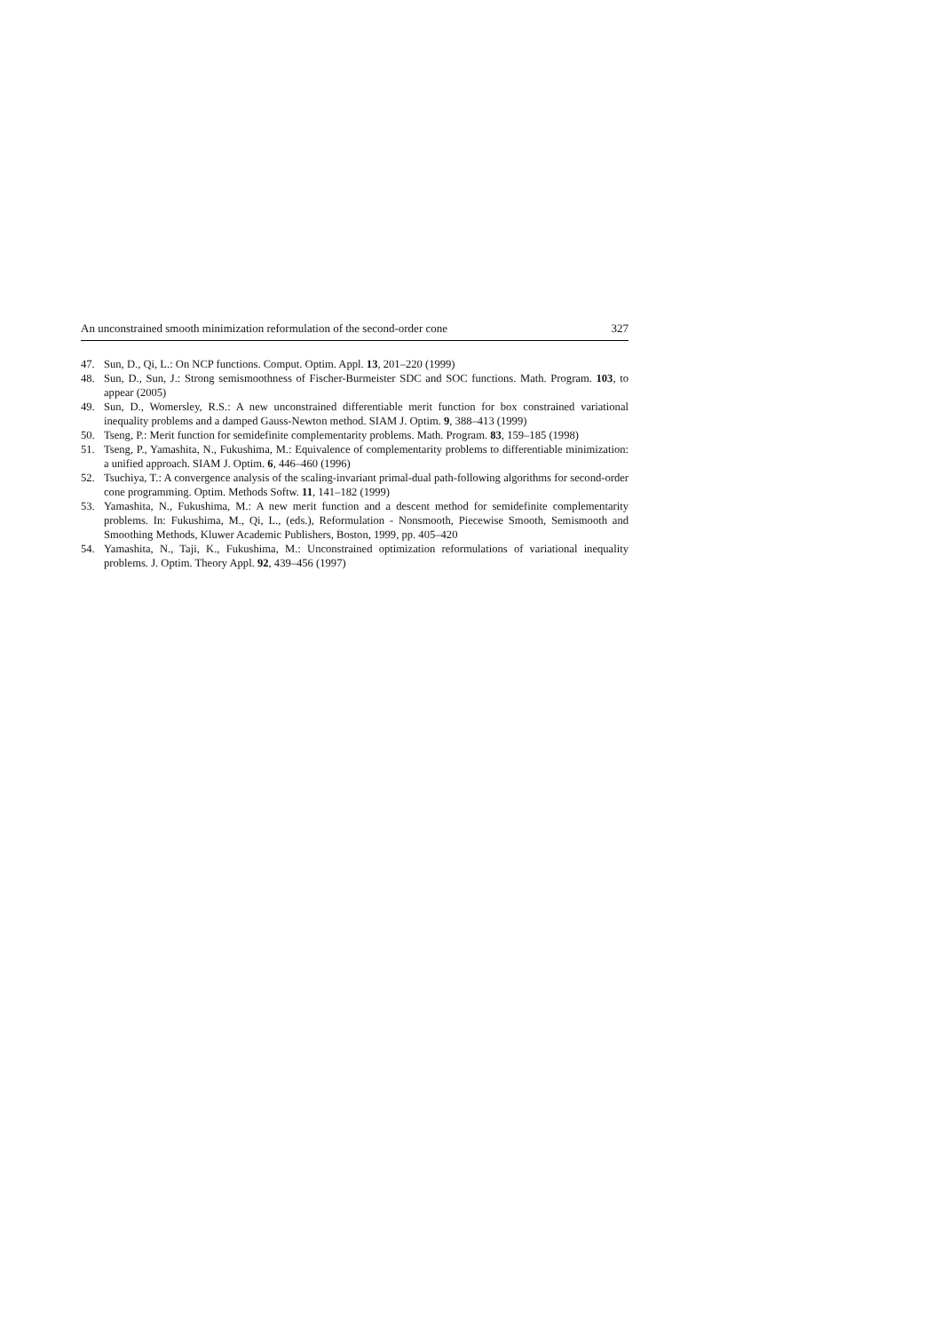An unconstrained smooth minimization reformulation of the second-order cone 327
47. Sun, D., Qi, L.: On NCP functions. Comput. Optim. Appl. 13, 201–220 (1999)
48. Sun, D., Sun, J.: Strong semismoothness of Fischer-Burmeister SDC and SOC functions. Math. Program. 103, to appear (2005)
49. Sun, D., Womersley, R.S.: A new unconstrained differentiable merit function for box constrained variational inequality problems and a damped Gauss-Newton method. SIAM J. Optim. 9, 388–413 (1999)
50. Tseng, P.: Merit function for semidefinite complementarity problems. Math. Program. 83, 159–185 (1998)
51. Tseng, P., Yamashita, N., Fukushima, M.: Equivalence of complementarity problems to differentiable minimization: a unified approach. SIAM J. Optim. 6, 446–460 (1996)
52. Tsuchiya, T.: A convergence analysis of the scaling-invariant primal-dual path-following algorithms for second-order cone programming. Optim. Methods Softw. 11, 141–182 (1999)
53. Yamashita, N., Fukushima, M.: A new merit function and a descent method for semidefinite complementarity problems. In: Fukushima, M., Qi, L., (eds.), Reformulation - Nonsmooth, Piecewise Smooth, Semismooth and Smoothing Methods, Kluwer Academic Publishers, Boston, 1999, pp. 405–420
54. Yamashita, N., Taji, K., Fukushima, M.: Unconstrained optimization reformulations of variational inequality problems. J. Optim. Theory Appl. 92, 439–456 (1997)